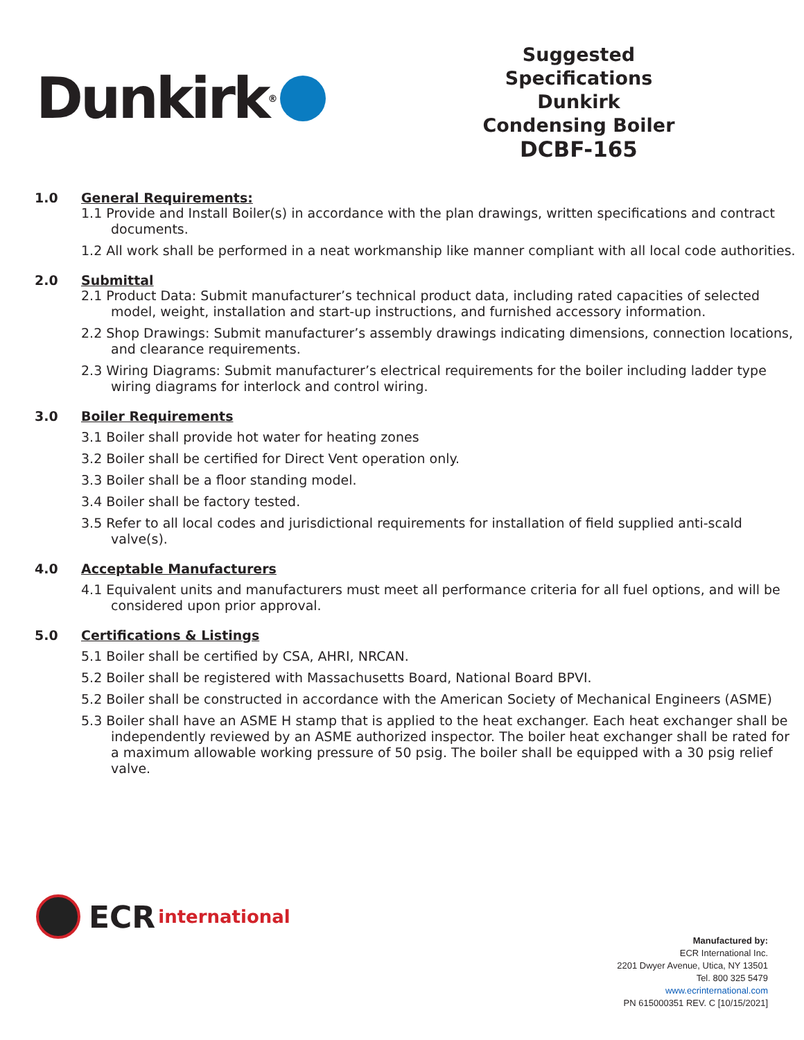Dunkirk<sup>®</sup>
Suggested Specifications
Dunkirk
Condensing Boiler
DCBF-165
1.0 General Requirements:
1.1 Provide and Install Boiler(s) in accordance with the plan drawings, written specifications and contract documents.
1.2 All work shall be performed in a neat workmanship like manner compliant with all local code authorities.
2.0 Submittal
2.1 Product Data: Submit manufacturer’s technical product data, including rated capacities of selected model, weight, installation and start-up instructions, and furnished accessory information.
2.2 Shop Drawings: Submit manufacturer’s assembly drawings indicating dimensions, connection locations, and clearance requirements.
2.3 Wiring Diagrams: Submit manufacturer’s electrical requirements for the boiler including ladder type wiring diagrams for interlock and control wiring.
3.0 Boiler Requirements
3.1 Boiler shall provide hot water for heating zones
3.2 Boiler shall be certified for Direct Vent operation only.
3.3 Boiler shall be a floor standing model.
3.4 Boiler shall be factory tested.
3.5 Refer to all local codes and jurisdictional requirements for installation of field supplied anti-scald valve(s).
4.0 Acceptable Manufacturers
4.1 Equivalent units and manufacturers must meet all performance criteria for all fuel options, and will be considered upon prior approval.
5.0 Certifications & Listings
5.1 Boiler shall be certified by CSA, AHRI, NRCAN.
5.2 Boiler shall be registered with Massachusetts Board, National Board BPVI.
5.2 Boiler shall be constructed in accordance with the American Society of Mechanical Engineers (ASME)
5.3 Boiler shall have an ASME H stamp that is applied to the heat exchanger. Each heat exchanger shall be independently reviewed by an ASME authorized inspector. The boiler heat exchanger shall be rated for a maximum allowable working pressure of 50 psig. The boiler shall be equipped with a 30 psig relief valve.
ECR international
Manufactured by:
ECR International Inc.
2201 Dwyer Avenue, Utica, NY 13501
Tel. 800 325 5479
www.ecrinternational.com
PN 615000351 REV. C [10/15/2021]